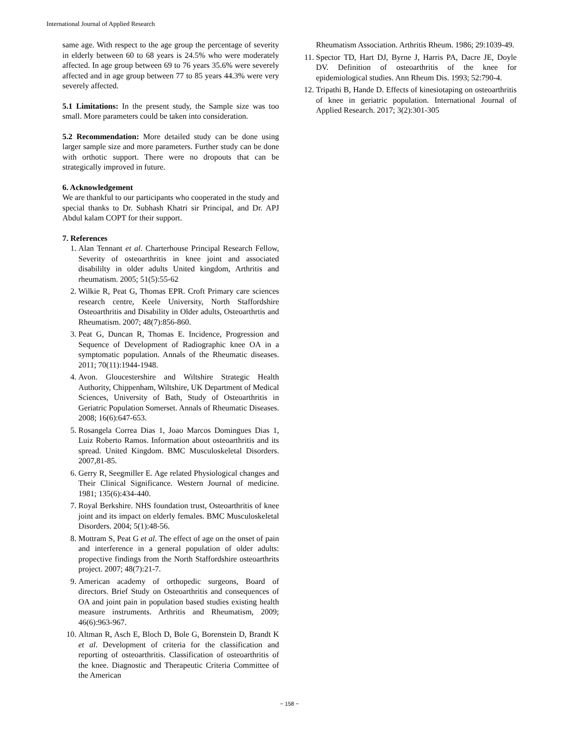International Journal of Applied Research
same age. With respect to the age group the percentage of severity in elderly between 60 to 68 years is 24.5% who were moderately affected. In age group between 69 to 76 years 35.6% were severely affected and in age group between 77 to 85 years 44.3% were very severely affected.
5.1 Limitations: In the present study, the Sample size was too small. More parameters could be taken into consideration.
5.2 Recommendation: More detailed study can be done using larger sample size and more parameters. Further study can be done with orthotic support. There were no dropouts that can be strategically improved in future.
6. Acknowledgement
We are thankful to our participants who cooperated in the study and special thanks to Dr. Subhash Khatri sir Principal, and Dr. APJ Abdul kalam COPT for their support.
7. References
1. Alan Tennant et al. Charterhouse Principal Research Fellow, Severity of osteoarthritis in knee joint and associated disabililty in older adults United kingdom, Arthritis and rheumatism. 2005; 51(5):55-62
2. Wilkie R, Peat G, Thomas EPR. Croft Primary care sciences research centre, Keele University, North Staffordshire Osteoarthritis and Disability in Older adults, Osteoarthrtis and Rheumatism. 2007; 48(7):856-860.
3. Peat G, Duncan R, Thomas E. Incidence, Progression and Sequence of Development of Radiographic knee OA in a symptomatic population. Annals of the Rheumatic diseases. 2011; 70(11):1944-1948.
4. Avon. Gloucestershire and Wiltshire Strategic Health Authority, Chippenham, Wiltshire, UK Department of Medical Sciences, University of Bath, Study of Osteoarthritis in Geriatric Population Somerset. Annals of Rheumatic Diseases. 2008; 16(6):647-653.
5. Rosangela Correa Dias 1, Joao Marcos Domingues Dias 1, Luiz Roberto Ramos. Information about osteoarthritis and its spread. United Kingdom. BMC Musculoskeletal Disorders. 2007,81-85.
6. Gerry R, Seegmiller E. Age related Physiological changes and Their Clinical Significance. Western Journal of medicine. 1981; 135(6):434-440.
7. Royal Berkshire. NHS foundation trust, Osteoarthritis of knee joint and its impact on elderly females. BMC Musculoskeletal Disorders. 2004; 5(1):48-56.
8. Mottram S, Peat G et al. The effect of age on the onset of pain and interference in a general population of older adults: propective findings from the North Staffordshire osteoarthrits project. 2007; 48(7):21-7.
9. American academy of orthopedic surgeons, Board of directors. Brief Study on Osteoarthritis and consequences of OA and joint pain in population based studies existing health measure instruments. Arthritis and Rheumatism, 2009; 46(6):963-967.
10. Altman R, Asch E, Bloch D, Bole G, Borenstein D, Brandt K et al. Development of criteria for the classification and reporting of osteoarthritis. Classification of osteoarthritis of the knee. Diagnostic and Therapeutic Criteria Committee of the American
Rheumatism Association. Arthritis Rheum. 1986; 29:1039-49.
11. Spector TD, Hart DJ, Byrne J, Harris PA, Dacre JE, Doyle DV. Definition of osteoarthritis of the knee for epidemiological studies. Ann Rheum Dis. 1993; 52:790-4.
12. Tripathi B, Hande D. Effects of kinesiotaping on osteoarthritis of knee in geriatric population. International Journal of Applied Research. 2017; 3(2):301-305
~ 158 ~